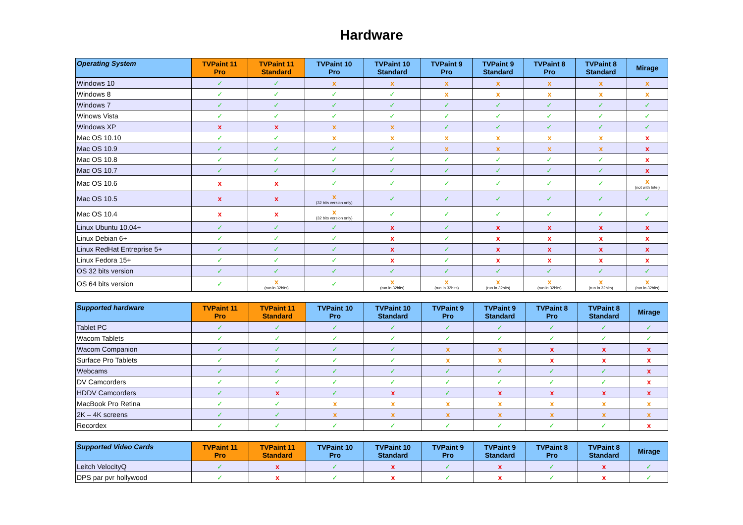Hardware
| Operating System | TVPaint 11 Pro | TVPaint 11 Standard | TVPaint 10 Pro | TVPaint 10 Standard | TVPaint 9 Pro | TVPaint 9 Standard | TVPaint 8 Pro | TVPaint 8 Standard | Mirage |
| --- | --- | --- | --- | --- | --- | --- | --- | --- | --- |
| Windows 10 | ✓ | ✓ | x | x | x | x | x | x | x |
| Windows 8 | ✓ | ✓ | ✓ | ✓ | x | x | x | x | x |
| Windows 7 | ✓ | ✓ | ✓ | ✓ | ✓ | ✓ | ✓ | ✓ | ✓ |
| Winows Vista | ✓ | ✓ | ✓ | ✓ | ✓ | ✓ | ✓ | ✓ | ✓ |
| Windows XP | x | x | x | x | ✓ | ✓ | ✓ | ✓ | ✓ |
| Mac OS 10.10 | ✓ | ✓ | x | x | x | x | x | x | x |
| Mac OS 10.9 | ✓ | ✓ | ✓ | ✓ | x | x | x | x | x |
| Mac OS 10.8 | ✓ | ✓ | ✓ | ✓ | ✓ | ✓ | ✓ | ✓ | x |
| Mac OS 10.7 | ✓ | ✓ | ✓ | ✓ | ✓ | ✓ | ✓ | ✓ | x |
| Mac OS 10.6 | x | x | ✓ | ✓ | ✓ | ✓ | ✓ | ✓ | x (not with Intel) |
| Mac OS 10.5 | x | x | x (32 bits version only) | ✓ | ✓ | ✓ | ✓ | ✓ | ✓ |
| Mac OS 10.4 | x | x | x (32 bits version only) | ✓ | ✓ | ✓ | ✓ | ✓ | ✓ |
| Linux Ubuntu 10.04+ | ✓ | ✓ | ✓ | x | ✓ | x | x | x | x |
| Linux Debian 6+ | ✓ | ✓ | ✓ | x | ✓ | x | x | x | x |
| Linux RedHat Entreprise 5+ | ✓ | ✓ | ✓ | x | ✓ | x | x | x | x |
| Linux Fedora 15+ | ✓ | ✓ | ✓ | x | ✓ | x | x | x | x |
| OS 32 bits version | ✓ | ✓ | ✓ | ✓ | ✓ | ✓ | ✓ | ✓ | ✓ |
| OS 64 bits version | ✓ | x (run in 32bits) | ✓ | x (run in 32bits) | x (run in 32bits) | x (run in 32bits) | x (run in 32bits) | x (run in 32bits) | x (run in 32bits) |
| Supported hardware | TVPaint 11 Pro | TVPaint 11 Standard | TVPaint 10 Pro | TVPaint 10 Standard | TVPaint 9 Pro | TVPaint 9 Standard | TVPaint 8 Pro | TVPaint 8 Standard | Mirage |
| --- | --- | --- | --- | --- | --- | --- | --- | --- | --- |
| Tablet PC | ✓ | ✓ | ✓ | ✓ | ✓ | ✓ | ✓ | ✓ | ✓ |
| Wacom Tablets | ✓ | ✓ | ✓ | ✓ | ✓ | ✓ | ✓ | ✓ | ✓ |
| Wacom Companion | ✓ | ✓ | ✓ | ✓ | x | x | x | x | x |
| Surface Pro Tablets | ✓ | ✓ | ✓ | ✓ | x | x | x | x | x |
| Webcams | ✓ | ✓ | ✓ | ✓ | ✓ | ✓ | ✓ | ✓ | x |
| DV Camcorders | ✓ | ✓ | ✓ | ✓ | ✓ | ✓ | ✓ | ✓ | x |
| HDDV Camcorders | ✓ | x | ✓ | x | ✓ | x | x | x | x |
| MacBook Pro Retina | ✓ | ✓ | x | x | x | x | x | x | x |
| 2K – 4K screens | ✓ | ✓ | x | x | x | x | x | x | x |
| Recordex | ✓ | ✓ | ✓ | ✓ | ✓ | ✓ | ✓ | ✓ | x |
| Supported Video Cards | TVPaint 11 Pro | TVPaint 11 Standard | TVPaint 10 Pro | TVPaint 10 Standard | TVPaint 9 Pro | TVPaint 9 Standard | TVPaint 8 Pro | TVPaint 8 Standard | Mirage |
| --- | --- | --- | --- | --- | --- | --- | --- | --- | --- |
| Leitch VelocityQ | ✓ | x | ✓ | x | ✓ | x | ✓ | x | ✓ |
| DPS par pvr hollywood | ✓ | x | ✓ | x | ✓ | x | ✓ | x | ✓ |